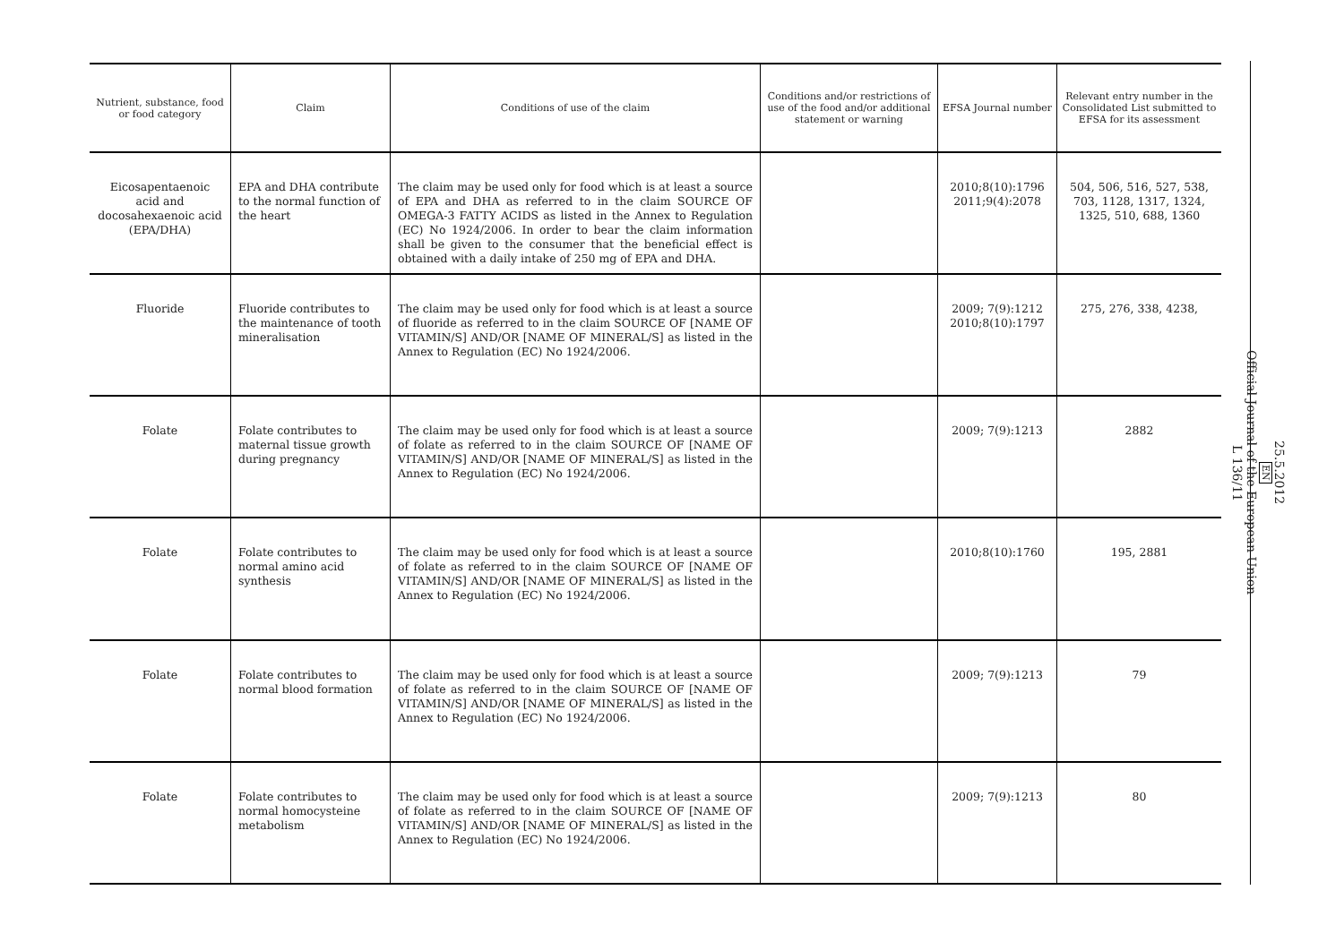| Nutrient, substance, food or food category | Claim | Conditions of use of the claim | Conditions and/or restrictions of use of the food and/or additional statement or warning | EFSA Journal number | Relevant entry number in the Consolidated List submitted to EFSA for its assessment |
| --- | --- | --- | --- | --- | --- |
| Eicosapentaenoic acid and docosahexaenoic acid (EPA/DHA) | EPA and DHA contribute to the normal function of the heart | The claim may be used only for food which is at least a source of EPA and DHA as referred to in the claim SOURCE OF OMEGA-3 FATTY ACIDS as listed in the Annex to Regulation (EC) No 1924/2006. In order to bear the claim information shall be given to the consumer that the beneficial effect is obtained with a daily intake of 250 mg of EPA and DHA. | | 2010;8(10):1796 2011;9(4):2078 | 504, 506, 516, 527, 538, 703, 1128, 1317, 1324, 1325, 510, 688, 1360 |
| Fluoride | Fluoride contributes to the maintenance of tooth mineralisation | The claim may be used only for food which is at least a source of fluoride as referred to in the claim SOURCE OF [NAME OF VITAMIN/S] AND/OR [NAME OF MINERAL/S] as listed in the Annex to Regulation (EC) No 1924/2006. | | 2009; 7(9):1212 2010;8(10):1797 | 275, 276, 338, 4238, |
| Folate | Folate contributes to maternal tissue growth during pregnancy | The claim may be used only for food which is at least a source of folate as referred to in the claim SOURCE OF [NAME OF VITAMIN/S] AND/OR [NAME OF MINERAL/S] as listed in the Annex to Regulation (EC) No 1924/2006. | | 2009; 7(9):1213 | 2882 |
| Folate | Folate contributes to normal amino acid synthesis | The claim may be used only for food which is at least a source of folate as referred to in the claim SOURCE OF [NAME OF VITAMIN/S] AND/OR [NAME OF MINERAL/S] as listed in the Annex to Regulation (EC) No 1924/2006. | | 2010;8(10):1760 | 195, 2881 |
| Folate | Folate contributes to normal blood formation | The claim may be used only for food which is at least a source of folate as referred to in the claim SOURCE OF [NAME OF VITAMIN/S] AND/OR [NAME OF MINERAL/S] as listed in the Annex to Regulation (EC) No 1924/2006. | | 2009; 7(9):1213 | 79 |
| Folate | Folate contributes to normal homocysteine metabolism | The claim may be used only for food which is at least a source of folate as referred to in the claim SOURCE OF [NAME OF VITAMIN/S] AND/OR [NAME OF MINERAL/S] as listed in the Annex to Regulation (EC) No 1924/2006. | | 2009; 7(9):1213 | 80 |
25.5.2012
EN
Official Journal of the European Union
L 136/11